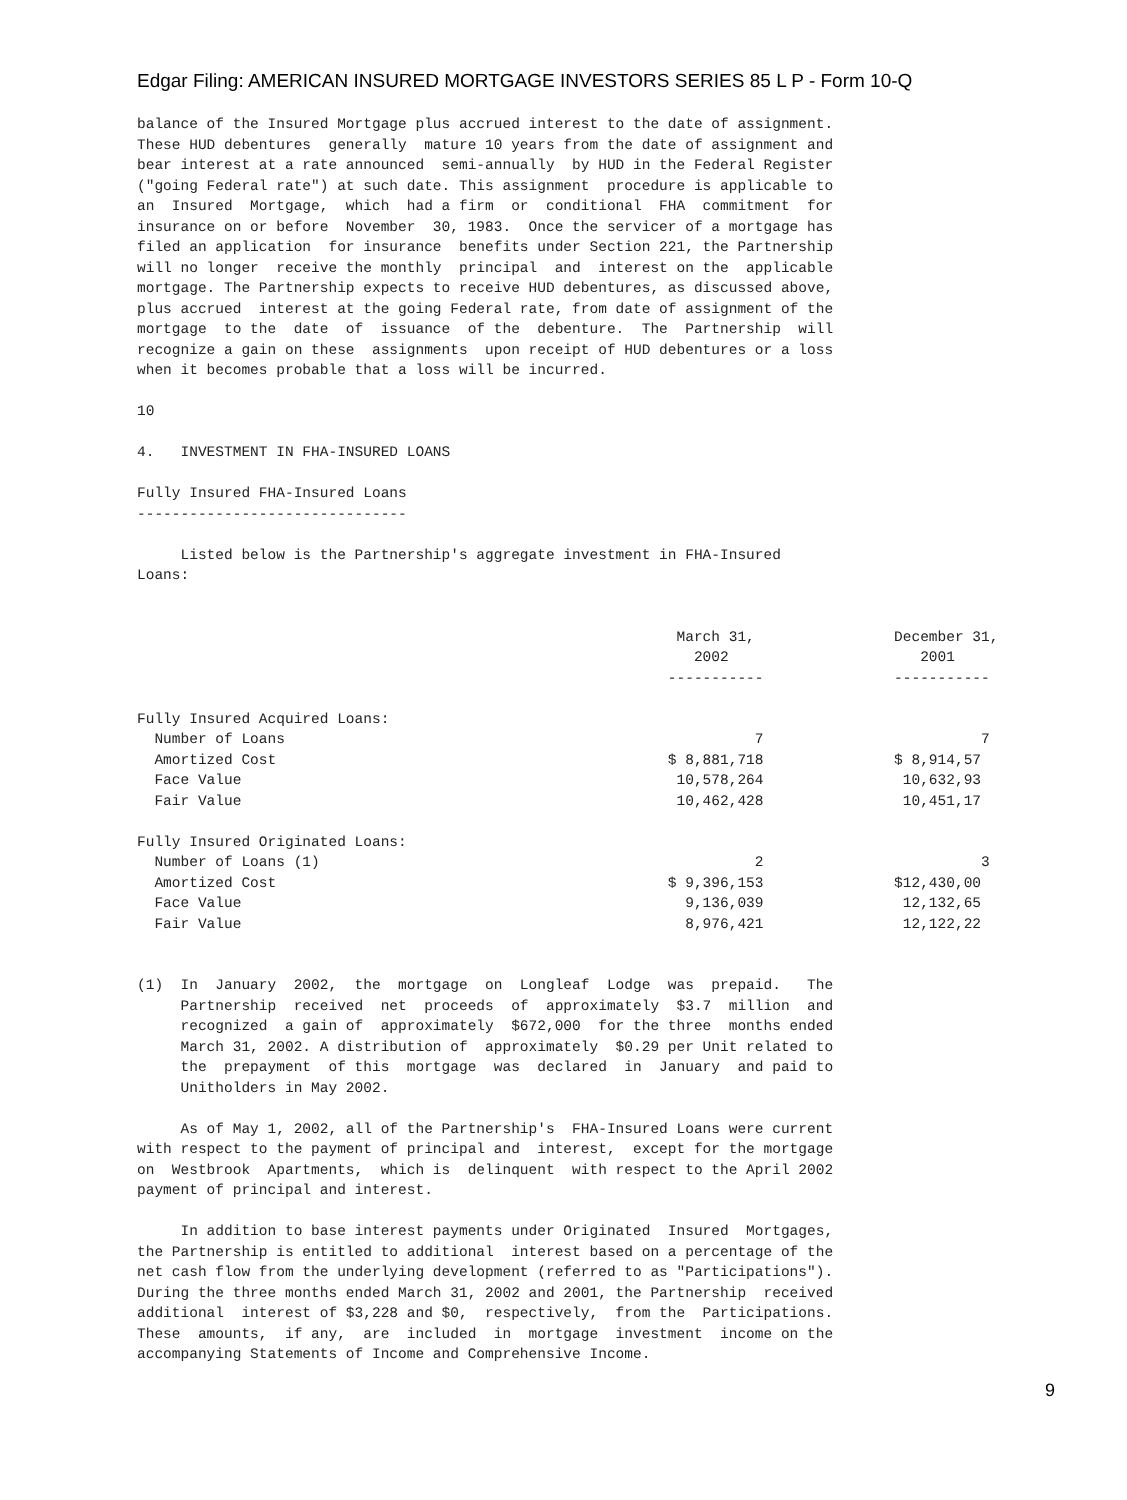Edgar Filing: AMERICAN INSURED MORTGAGE INVESTORS SERIES 85 L P - Form 10-Q
balance of the Insured Mortgage plus accrued interest to the date of assignment. These HUD debentures generally mature 10 years from the date of assignment and bear interest at a rate announced semi-annually by HUD in the Federal Register ("going Federal rate") at such date. This assignment procedure is applicable to an Insured Mortgage, which had a firm or conditional FHA commitment for insurance on or before November 30, 1983. Once the servicer of a mortgage has filed an application for insurance benefits under Section 221, the Partnership will no longer receive the monthly principal and interest on the applicable mortgage. The Partnership expects to receive HUD debentures, as discussed above, plus accrued interest at the going Federal rate, from date of assignment of the mortgage to the date of issuance of the debenture. The Partnership will recognize a gain on these assignments upon receipt of HUD debentures or a loss when it becomes probable that a loss will be incurred. 10 4. INVESTMENT IN FHA-INSURED LOANS Fully Insured FHA-Insured Loans ------------------------------- Listed below is the Partnership's aggregate investment in FHA-Insured Loans: March 31, December 31, 2002 2001 ----------- ----------- Fully Insured Acquired Loans: Number of Loans 7 7 Amortized Cost $ 8,881,718 $ 8,914,57 Face Value 10,578,264 10,632,93 Fair Value 10,462,428 10,451,17 Fully Insured Originated Loans: Number of Loans (1) 2 3 Amortized Cost $ 9,396,153 $12,430,00 Face Value 9,136,039 12,132,65 Fair Value 8,976,421 12,122,22 (1) In January 2002, the mortgage on Longleaf Lodge was prepaid. The Partnership received net proceeds of approximately $3.7 million and recognized a gain of approximately $672,000 for the three months ended March 31, 2002. A distribution of approximately $0.29 per Unit related to the prepayment of this mortgage was declared in January and paid to Unitholders in May 2002. As of May 1, 2002, all of the Partnership's FHA-Insured Loans were current with respect to the payment of principal and interest, except for the mortgage on Westbrook Apartments, which is delinquent with respect to the April 2002 payment of principal and interest. In addition to base interest payments under Originated Insured Mortgages, the Partnership is entitled to additional interest based on a percentage of the net cash flow from the underlying development (referred to as "Participations"). During the three months ended March 31, 2002 and 2001, the Partnership received additional interest of $3,228 and $0, respectively, from the Participations. These amounts, if any, are included in mortgage investment income on the accompanying Statements of Income and Comprehensive Income.
9